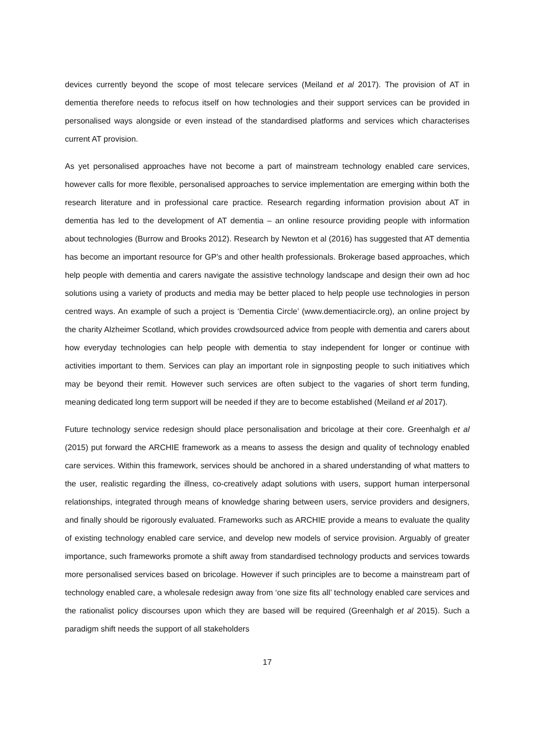devices currently beyond the scope of most telecare services (Meiland et al 2017). The provision of AT in dementia therefore needs to refocus itself on how technologies and their support services can be provided in personalised ways alongside or even instead of the standardised platforms and services which characterises current AT provision.
As yet personalised approaches have not become a part of mainstream technology enabled care services, however calls for more flexible, personalised approaches to service implementation are emerging within both the research literature and in professional care practice. Research regarding information provision about AT in dementia has led to the development of AT dementia – an online resource providing people with information about technologies (Burrow and Brooks 2012). Research by Newton et al (2016) has suggested that AT dementia has become an important resource for GP’s and other health professionals. Brokerage based approaches, which help people with dementia and carers navigate the assistive technology landscape and design their own ad hoc solutions using a variety of products and media may be better placed to help people use technologies in person centred ways. An example of such a project is ‘Dementia Circle’ (www.dementiacircle.org), an online project by the charity Alzheimer Scotland, which provides crowdsourced advice from people with dementia and carers about how everyday technologies can help people with dementia to stay independent for longer or continue with activities important to them. Services can play an important role in signposting people to such initiatives which may be beyond their remit. However such services are often subject to the vagaries of short term funding, meaning dedicated long term support will be needed if they are to become established (Meiland et al 2017).
Future technology service redesign should place personalisation and bricolage at their core. Greenhalgh et al (2015) put forward the ARCHIE framework as a means to assess the design and quality of technology enabled care services. Within this framework, services should be anchored in a shared understanding of what matters to the user, realistic regarding the illness, co-creatively adapt solutions with users, support human interpersonal relationships, integrated through means of knowledge sharing between users, service providers and designers, and finally should be rigorously evaluated. Frameworks such as ARCHIE provide a means to evaluate the quality of existing technology enabled care service, and develop new models of service provision. Arguably of greater importance, such frameworks promote a shift away from standardised technology products and services towards more personalised services based on bricolage. However if such principles are to become a mainstream part of technology enabled care, a wholesale redesign away from ‘one size fits all’ technology enabled care services and the rationalist policy discourses upon which they are based will be required (Greenhalgh et al 2015). Such a paradigm shift needs the support of all stakeholders
17